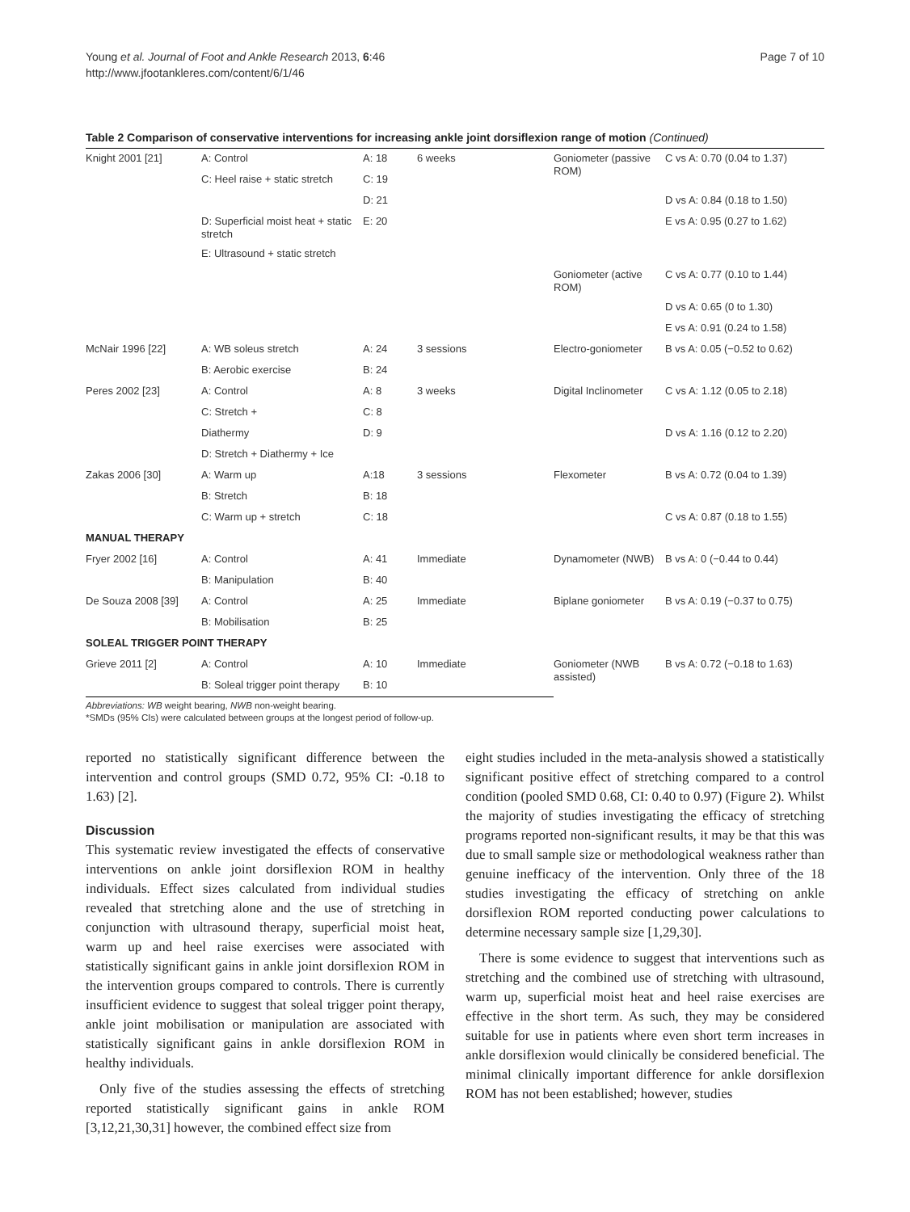Young et al. Journal of Foot and Ankle Research 2013, 6:46
http://www.jfootankleres.com/content/6/1/46
Page 7 of 10
Table 2 Comparison of conservative interventions for increasing ankle joint dorsiflexion range of motion (Continued)
| Knight 2001 [21] | A: Control | A: 18 | 6 weeks | Goniometer (passive ROM) | C vs A: 0.70 (0.04 to 1.37) |
| | C: Heel raise + static stretch | C: 19 | | | |
| | | D: 21 | | | D vs A: 0.84 (0.18 to 1.50) |
| | D: Superficial moist heat + static stretch | E: 20 | | | E vs A: 0.95 (0.27 to 1.62) |
| | E: Ultrasound + static stretch | | | | |
| | | | | Goniometer (active ROM) | C vs A: 0.77 (0.10 to 1.44) |
| | | | | | D vs A: 0.65 (0 to 1.30) |
| | | | | | E vs A: 0.91 (0.24 to 1.58) |
| McNair 1996 [22] | A: WB soleus stretch | A: 24 | 3 sessions | Electro-goniometer | B vs A: 0.05 (−0.52 to 0.62) |
| | B: Aerobic exercise | B: 24 | | | |
| Peres 2002 [23] | A: Control | A: 8 | 3 weeks | Digital Inclinometer | C vs A: 1.12 (0.05 to 2.18) |
| | C: Stretch + | C: 8 | | | |
| | Diathermy | D: 9 | | | D vs A: 1.16 (0.12 to 2.20) |
| | D: Stretch + Diathermy + Ice | | | | |
| Zakas 2006 [30] | A: Warm up | A:18 | 3 sessions | Flexometer | B vs A: 0.72 (0.04 to 1.39) |
| | B: Stretch | B: 18 | | | |
| | C: Warm up + stretch | C: 18 | | | C vs A: 0.87 (0.18 to 1.55) |
| MANUAL THERAPY | | | | | |
| Fryer 2002 [16] | A: Control | A: 41 | Immediate | Dynamometer (NWB) | B vs A: 0 (−0.44 to 0.44) |
| | B: Manipulation | B: 40 | | | |
| De Souza 2008 [39] | A: Control | A: 25 | Immediate | Biplane goniometer | B vs A: 0.19 (−0.37 to 0.75) |
| | B: Mobilisation | B: 25 | | | |
| SOLEAL TRIGGER POINT THERAPY | | | | | |
| Grieve 2011 [2] | A: Control | A: 10 | Immediate | Goniometer (NWB assisted) | B vs A: 0.72 (−0.18 to 1.63) |
| | B: Soleal trigger point therapy | B: 10 | | | |
Abbreviations: WB weight bearing, NWB non-weight bearing.
*SMDs (95% CIs) were calculated between groups at the longest period of follow-up.
reported no statistically significant difference between the intervention and control groups (SMD 0.72, 95% CI: -0.18 to 1.63) [2].
Discussion
This systematic review investigated the effects of conservative interventions on ankle joint dorsiflexion ROM in healthy individuals. Effect sizes calculated from individual studies revealed that stretching alone and the use of stretching in conjunction with ultrasound therapy, superficial moist heat, warm up and heel raise exercises were associated with statistically significant gains in ankle joint dorsiflexion ROM in the intervention groups compared to controls. There is currently insufficient evidence to suggest that soleal trigger point therapy, ankle joint mobilisation or manipulation are associated with statistically significant gains in ankle dorsiflexion ROM in healthy individuals.
Only five of the studies assessing the effects of stretching reported statistically significant gains in ankle ROM [3,12,21,30,31] however, the combined effect size from
eight studies included in the meta-analysis showed a statistically significant positive effect of stretching compared to a control condition (pooled SMD 0.68, CI: 0.40 to 0.97) (Figure 2). Whilst the majority of studies investigating the efficacy of stretching programs reported non-significant results, it may be that this was due to small sample size or methodological weakness rather than genuine inefficacy of the intervention. Only three of the 18 studies investigating the efficacy of stretching on ankle dorsiflexion ROM reported conducting power calculations to determine necessary sample size [1,29,30].
There is some evidence to suggest that interventions such as stretching and the combined use of stretching with ultrasound, warm up, superficial moist heat and heel raise exercises are effective in the short term. As such, they may be considered suitable for use in patients where even short term increases in ankle dorsiflexion would clinically be considered beneficial. The minimal clinically important difference for ankle dorsiflexion ROM has not been established; however, studies